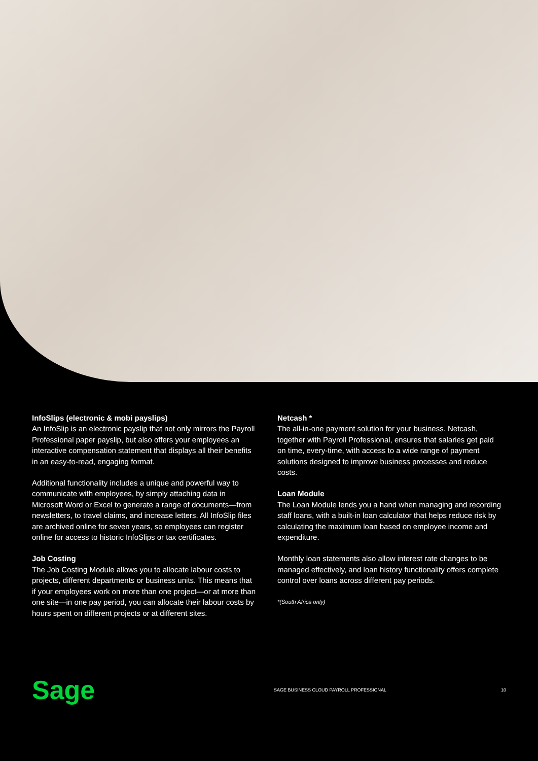InfoSlips (electronic & mobi payslips)
An InfoSlip is an electronic payslip that not only mirrors the Payroll Professional paper payslip, but also offers your employees an interactive compensation statement that displays all their benefits in an easy-to-read, engaging format.
Additional functionality includes a unique and powerful way to communicate with employees, by simply attaching data in Microsoft Word or Excel to generate a range of documents—from newsletters, to travel claims, and increase letters. All InfoSlip files are archived online for seven years, so employees can register online for access to historic InfoSlips or tax certificates.
Job Costing
The Job Costing Module allows you to allocate labour costs to projects, different departments or business units. This means that if your employees work on more than one project—or at more than one site—in one pay period, you can allocate their labour costs by hours spent on different projects or at different sites.
Netcash *
The all-in-one payment solution for your business. Netcash, together with Payroll Professional, ensures that salaries get paid on time, every-time, with access to a wide range of payment solutions designed to improve business processes and reduce costs.
Loan Module
The Loan Module lends you a hand when managing and recording staff loans, with a built-in loan calculator that helps reduce risk by calculating the maximum loan based on employee income and expenditure.
Monthly loan statements also allow interest rate changes to be managed effectively, and loan history functionality offers complete control over loans across different pay periods.
*(South Africa only)
Sage
SAGE BUSINESS CLOUD PAYROLL PROFESSIONAL
10